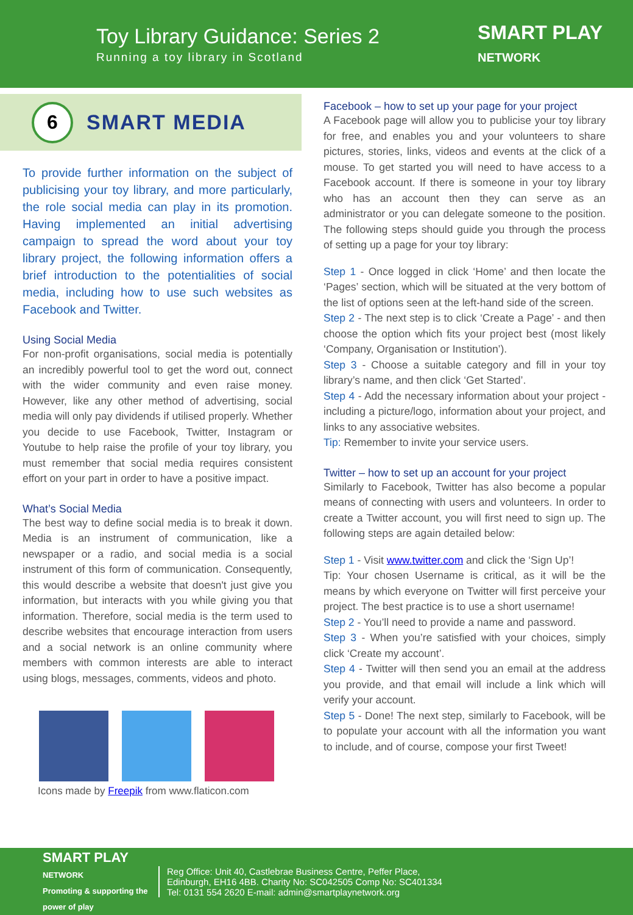Toy Library Guidance: Series 2
Running a toy library in Scotland
SMART PLAY
NETWORK
6
SMART MEDIA
To provide further information on the subject of publicising your toy library, and more particularly, the role social media can play in its promotion. Having implemented an initial advertising campaign to spread the word about your toy library project, the following information offers a brief introduction to the potentialities of social media, including how to use such websites as Facebook and Twitter.
Using Social Media
For non-profit organisations, social media is potentially an incredibly powerful tool to get the word out, connect with the wider community and even raise money. However, like any other method of advertising, social media will only pay dividends if utilised properly. Whether you decide to use Facebook, Twitter, Instagram or Youtube to help raise the profile of your toy library, you must remember that social media requires consistent effort on your part in order to have a positive impact.
What’s Social Media
The best way to define social media is to break it down. Media is an instrument of communication, like a newspaper or a radio, and social media is a social instrument of this form of communication. Consequently, this would describe a website that doesn't just give you information, but interacts with you while giving you that information. Therefore, social media is the term used to describe websites that encourage interaction from users and a social network is an online community where members with common interests are able to interact using blogs, messages, comments, videos and photo.
Icons made by Freepik from www.flaticon.com
Facebook – how to set up your page for your project
A Facebook page will allow you to publicise your toy library for free, and enables you and your volunteers to share pictures, stories, links, videos and events at the click of a mouse. To get started you will need to have access to a Facebook account. If there is someone in your toy library who has an account then they can serve as an administrator or you can delegate someone to the position. The following steps should guide you through the process of setting up a page for your toy library:
Step 1 - Once logged in click ‘Home’ and then locate the ‘Pages’ section, which will be situated at the very bottom of the list of options seen at the left-hand side of the screen.
Step 2 - The next step is to click ‘Create a Page’ - and then choose the option which fits your project best (most likely ‘Company, Organisation or Institution’).
Step 3 - Choose a suitable category and fill in your toy library’s name, and then click ‘Get Started’.
Step 4 - Add the necessary information about your project - including a picture/logo, information about your project, and links to any associative websites.
Tip: Remember to invite your service users.
Twitter – how to set up an account for your project
Similarly to Facebook, Twitter has also become a popular means of connecting with users and volunteers. In order to create a Twitter account, you will first need to sign up. The following steps are again detailed below:
Step 1 - Visit www.twitter.com and click the ‘Sign Up’!
Tip: Your chosen Username is critical, as it will be the means by which everyone on Twitter will first perceive your project. The best practice is to use a short username!
Step 2 - You’ll need to provide a name and password.
Step 3 - When you’re satisfied with your choices, simply click ‘Create my account’.
Step 4 - Twitter will then send you an email at the address you provide, and that email will include a link which will verify your account.
Step 5 - Done! The next step, similarly to Facebook, will be to populate your account with all the information you want to include, and of course, compose your first Tweet!
SMART PLAY
NETWORK
Promoting & supporting the power of play
Reg Office: Unit 40, Castlebrae Business Centre, Peffer Place,
Edinburgh, EH16 4BB. Charity No: SC042505 Comp No: SC401334
Tel: 0131 554 2620 E-mail: admin@smartplaynetwork.org